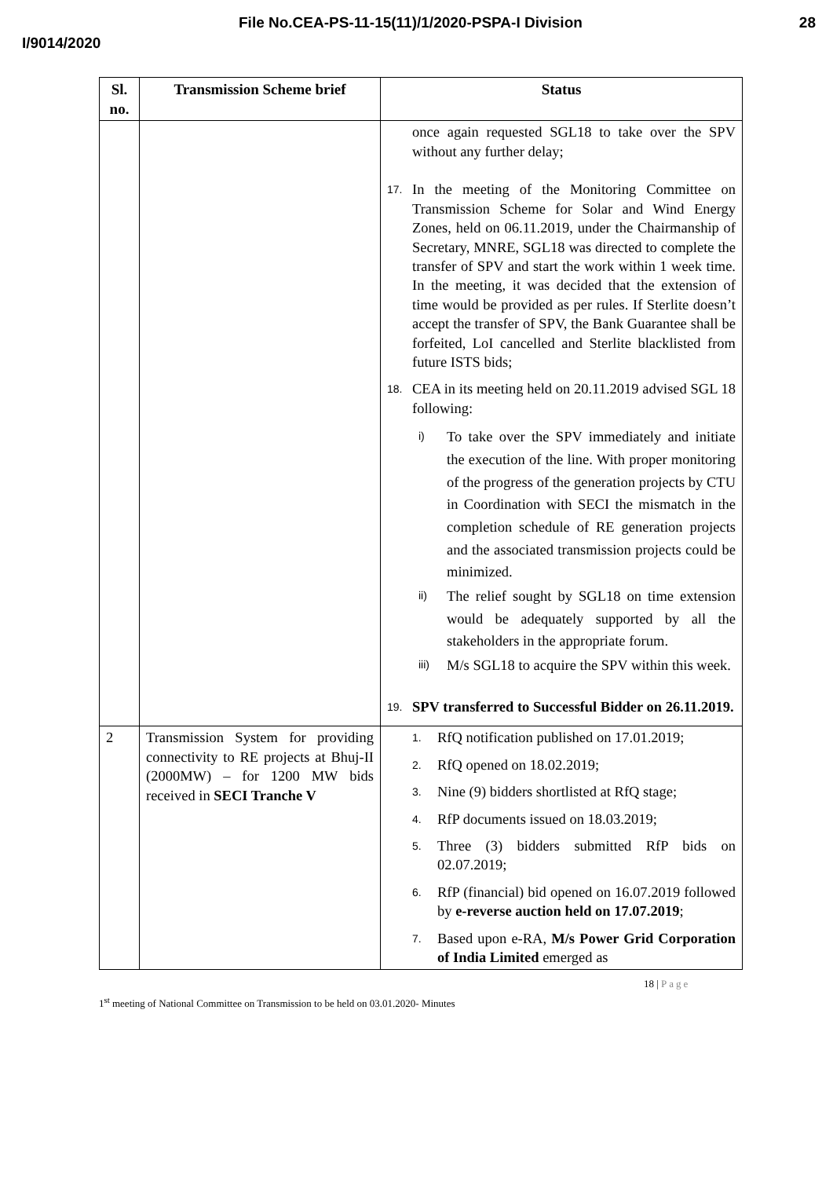File No.CEA-PS-11-15(11)/1/2020-PSPA-I Division 28
I/9014/2020
| Sl. no. | Transmission Scheme brief | Status |
| --- | --- | --- |
| | | once again requested SGL18 to take over the SPV without any further delay; 17. In the meeting of the Monitoring Committee on Transmission Scheme for Solar and Wind Energy Zones, held on 06.11.2019, under the Chairmanship of Secretary, MNRE, SGL18 was directed to complete the transfer of SPV and start the work within 1 week time. In the meeting, it was decided that the extension of time would be provided as per rules. If Sterlite doesn’t accept the transfer of SPV, the Bank Guarantee shall be forfeited, LoI cancelled and Sterlite blacklisted from future ISTS bids; 18. CEA in its meeting held on 20.11.2019 advised SGL 18 following: i) To take over the SPV immediately and initiate the execution of the line. With proper monitoring of the progress of the generation projects by CTU in Coordination with SECI the mismatch in the completion schedule of RE generation projects and the associated transmission projects could be minimized. ii) The relief sought by SGL18 on time extension would be adequately supported by all the stakeholders in the appropriate forum. iii) M/s SGL18 to acquire the SPV within this week. 19. SPV transferred to Successful Bidder on 26.11.2019. |
| 2 | Transmission System for providing connectivity to RE projects at Bhuj-II (2000MW) – for 1200 MW bids received in SECI Tranche V | 1. RfQ notification published on 17.01.2019; 2. RfQ opened on 18.02.2019; 3. Nine (9) bidders shortlisted at RfQ stage; 4. RfP documents issued on 18.03.2019; 5. Three (3) bidders submitted RfP bids on 02.07.2019; 6. RfP (financial) bid opened on 16.07.2019 followed by e-reverse auction held on 17.07.2019 ; 7. Based upon e-RA, M/s Power Grid Corporation of India Limited emerged as |
18 | Page
1<sup>st</sup> meeting of National Committee on Transmission to be held on 03.01.2020- Minutes